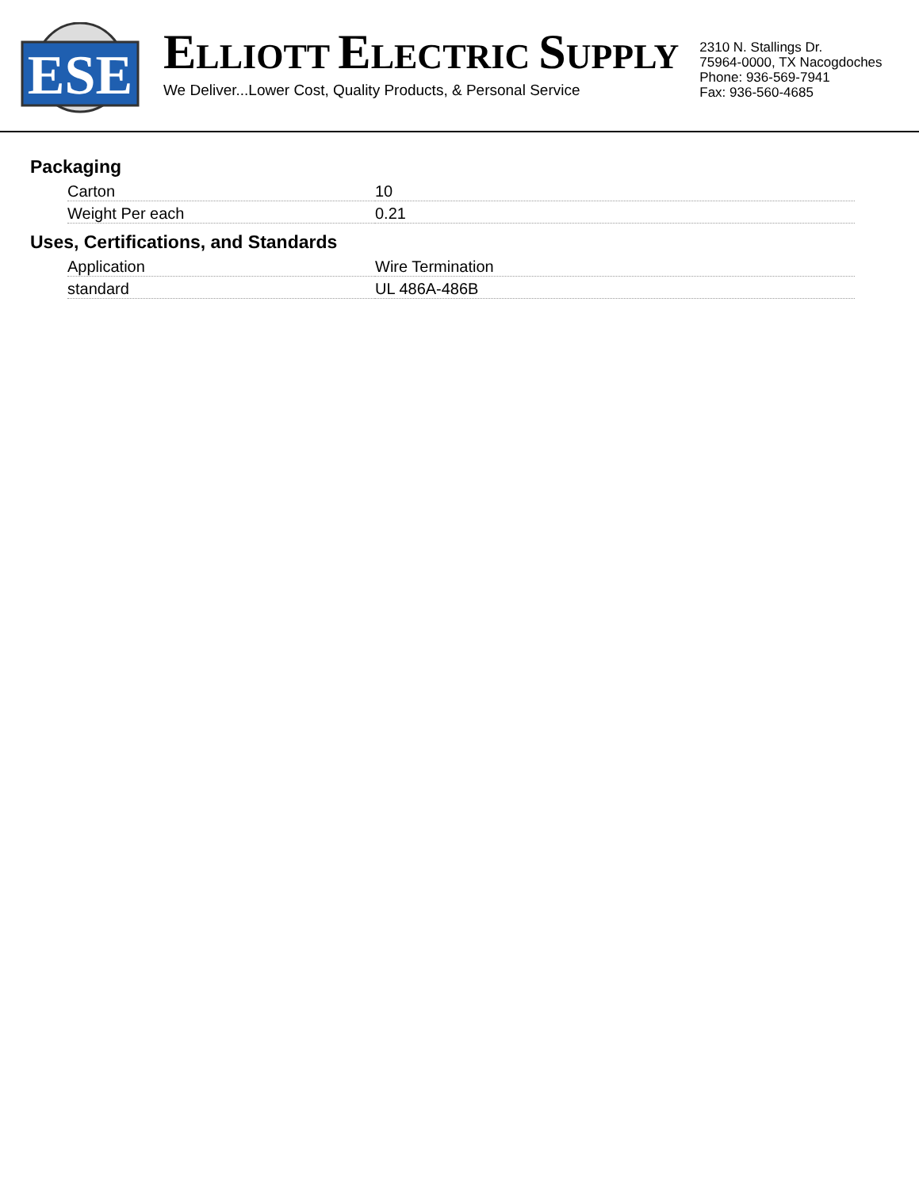ESE
ELLIOTT ELECTRIC SUPPLY
We Deliver...Lower Cost, Quality Products, & Personal Service
2310 N. Stallings Dr.
75964-0000, TX Nacogdoches
Phone: 936-569-7941
Fax: 936-560-4685
Packaging
| Carton | 10 |
| Weight Per each | 0.21 |
Uses, Certifications, and Standards
| Application | Wire Termination |
| standard | UL 486A-486B |